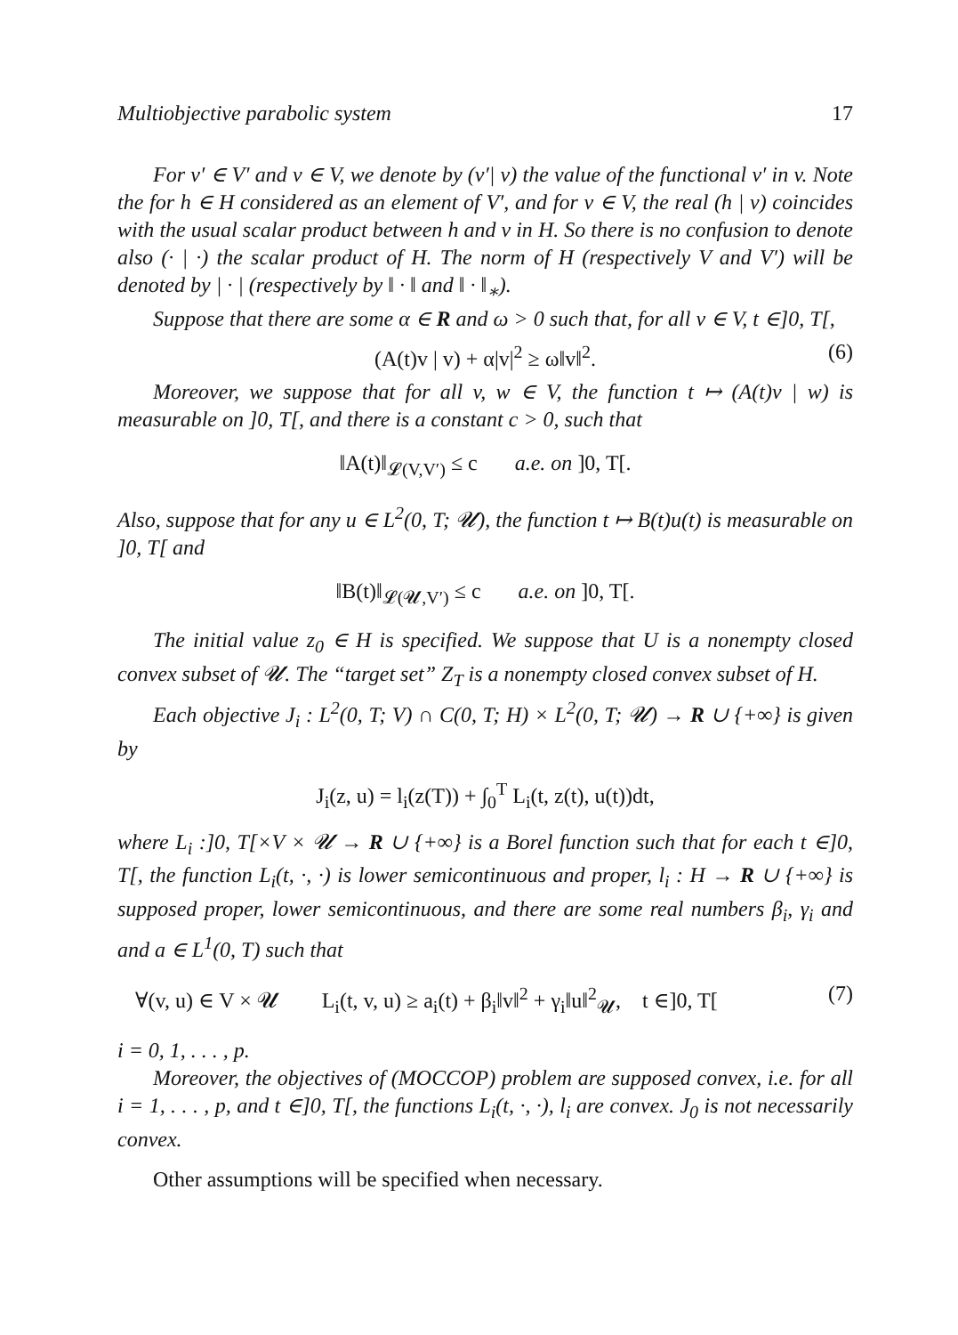Multiobjective parabolic system 17
For v′ ∈ V′ and v ∈ V, we denote by (v′| v) the value of the functional v′ in v. Note the for h ∈ H considered as an element of V′, and for v ∈ V, the real (h | v) coincides with the usual scalar product between h and v in H. So there is no confusion to denote also (· | ·) the scalar product of H. The norm of H (respectively V and V′) will be denoted by | · | (respectively by ‖ · ‖ and ‖ · ‖<sub>∗</sub>).
Suppose that there are some α ∈ R and ω > 0 such that, for all v ∈ V, t ∈]0, T[,
(A(t)v | v) + α|v|<sup>2</sup> ≥ ω‖v‖<sup>2</sup>. (6)
Moreover, we suppose that for all v, w ∈ V, the function t ↦ (A(t)v | w) is measurable on ]0, T[, and there is a constant c > 0, such that
‖A(t)‖<sub>𝓛(V,V′)</sub> ≤ c a.e. on ]0, T[.
Also, suppose that for any u ∈ L<sup>2</sup>(0, T; 𝓤), the function t ↦ B(t)u(t) is measurable on ]0, T[ and
‖B(t)‖<sub>𝓛(𝓤,V′)</sub> ≤ c a.e. on ]0, T[.
The initial value z<sub>0</sub> ∈ H is specified. We suppose that U is a nonempty closed convex subset of 𝓤. The “target set” Z<sub>T</sub> is a nonempty closed convex subset of H.
Each objective J<sub>i</sub> : L<sup>2</sup>(0, T; V) ∩ C(0, T; H) × L<sup>2</sup>(0, T; 𝓤) → R ∪ {+∞} is given by
J<sub>i</sub>(z, u) = l<sub>i</sub>(z(T)) + ∫<sub>0</sub><sup>T</sup> L<sub>i</sub>(t, z(t), u(t))dt,
where L<sub>i</sub> :]0, T[×V × 𝓤 → R ∪ {+∞} is a Borel function such that for each t ∈]0, T[, the function L<sub>i</sub>(t, ·, ·) is lower semicontinuous and proper, l<sub>i</sub> : H → R ∪ {+∞} is supposed proper, lower semicontinuous, and there are some real numbers β<sub>i</sub>, γ<sub>i</sub> and and a ∈ L<sup>1</sup>(0, T) such that
∀(v, u) ∈ V × 𝓤 L<sub>i</sub>(t, v, u) ≥ a<sub>i</sub>(t) + β<sub>i</sub>‖v‖<sup>2</sup> + γ<sub>i</sub>‖u‖<sup>2</sup><sub>𝓤</sub>, t ∈]0, T[(7)
i = 0, 1, . . . , p.
Moreover, the objectives of (MOCCOP) problem are supposed convex, i.e. for all i = 1, . . . , p, and t ∈]0, T[, the functions L<sub>i</sub>(t, ·, ·), l<sub>i</sub> are convex. J<sub>0</sub> is not necessarily convex.
Other assumptions will be specified when necessary.